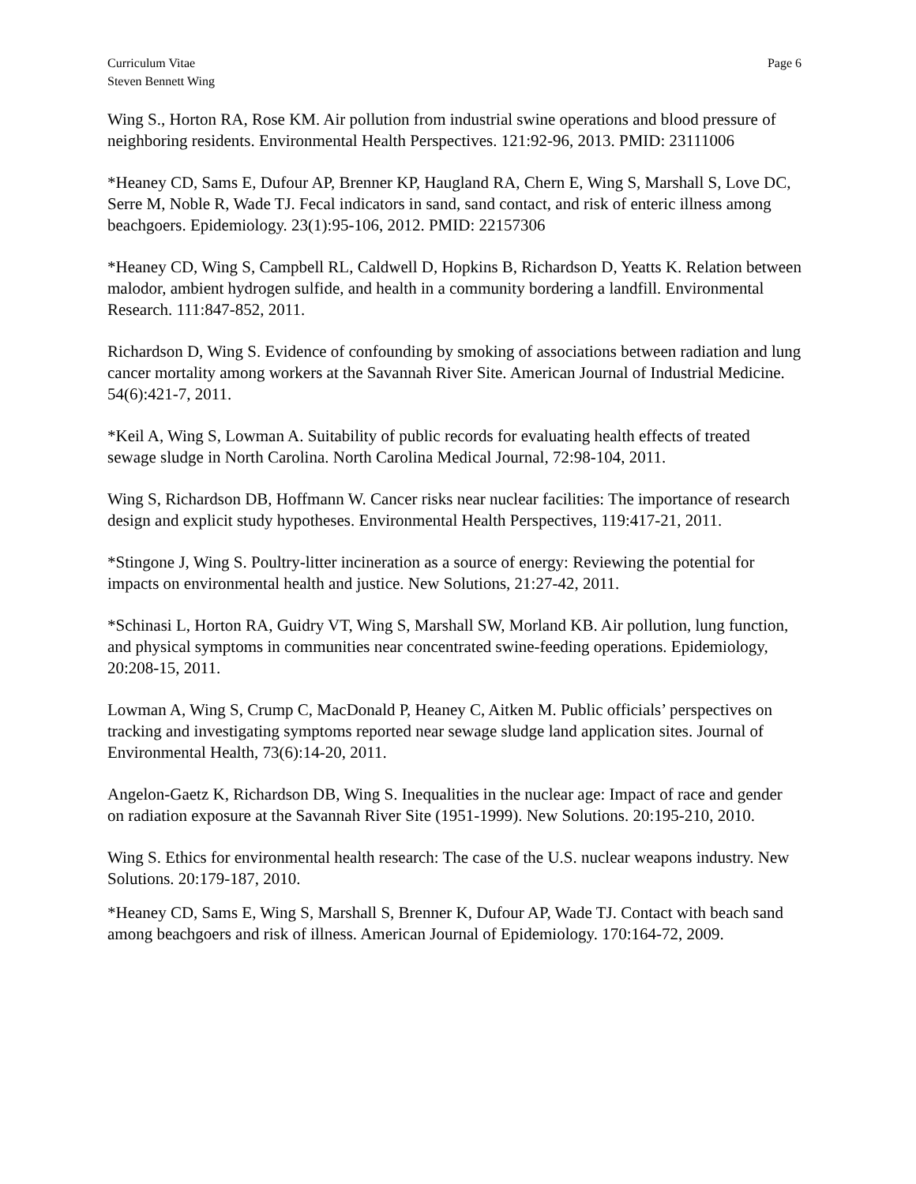Curriculum Vitae
Steven Bennett Wing
Page 6
Wing S., Horton RA, Rose KM. Air pollution from industrial swine operations and blood pressure of neighboring residents. Environmental Health Perspectives. 121:92-96, 2013. PMID: 23111006
*Heaney CD, Sams E, Dufour AP, Brenner KP, Haugland RA, Chern E, Wing S, Marshall S, Love DC, Serre M, Noble R, Wade TJ. Fecal indicators in sand, sand contact, and risk of enteric illness among beachgoers. Epidemiology. 23(1):95-106, 2012. PMID: 22157306
*Heaney CD, Wing S, Campbell RL, Caldwell D, Hopkins B, Richardson D, Yeatts K. Relation between malodor, ambient hydrogen sulfide, and health in a community bordering a landfill. Environmental Research. 111:847-852, 2011.
Richardson D, Wing S. Evidence of confounding by smoking of associations between radiation and lung cancer mortality among workers at the Savannah River Site. American Journal of Industrial Medicine. 54(6):421-7, 2011.
*Keil A, Wing S, Lowman A. Suitability of public records for evaluating health effects of treated sewage sludge in North Carolina. North Carolina Medical Journal, 72:98-104, 2011.
Wing S, Richardson DB, Hoffmann W. Cancer risks near nuclear facilities: The importance of research design and explicit study hypotheses. Environmental Health Perspectives, 119:417-21, 2011.
*Stingone J, Wing S. Poultry-litter incineration as a source of energy: Reviewing the potential for impacts on environmental health and justice. New Solutions, 21:27-42, 2011.
*Schinasi L, Horton RA, Guidry VT, Wing S, Marshall SW, Morland KB. Air pollution, lung function, and physical symptoms in communities near concentrated swine-feeding operations. Epidemiology, 20:208-15, 2011.
Lowman A, Wing S, Crump C, MacDonald P, Heaney C, Aitken M. Public officials’ perspectives on tracking and investigating symptoms reported near sewage sludge land application sites. Journal of Environmental Health, 73(6):14-20, 2011.
Angelon-Gaetz K, Richardson DB, Wing S. Inequalities in the nuclear age: Impact of race and gender on radiation exposure at the Savannah River Site (1951-1999). New Solutions. 20:195-210, 2010.
Wing S. Ethics for environmental health research: The case of the U.S. nuclear weapons industry. New Solutions. 20:179-187, 2010.
*Heaney CD, Sams E, Wing S, Marshall S, Brenner K, Dufour AP, Wade TJ. Contact with beach sand among beachgoers and risk of illness. American Journal of Epidemiology. 170:164-72, 2009.